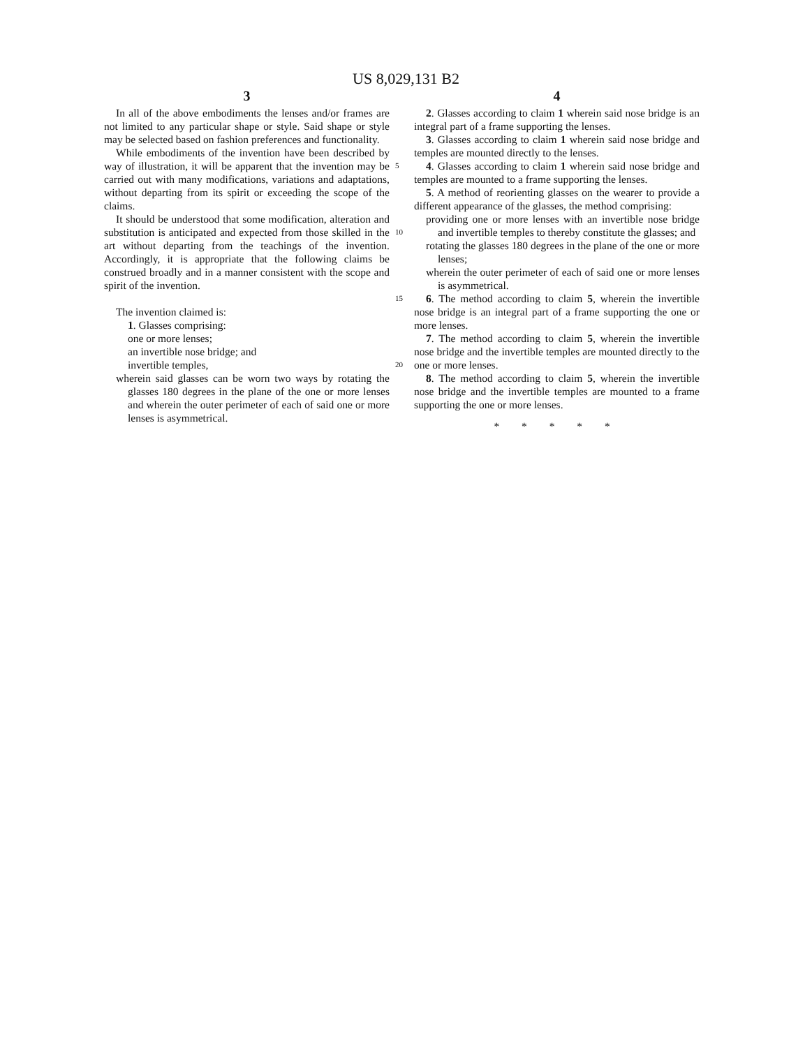US 8,029,131 B2
3
In all of the above embodiments the lenses and/or frames are not limited to any particular shape or style. Said shape or style may be selected based on fashion preferences and functionality.
While embodiments of the invention have been described by way of illustration, it will be apparent that the invention may be carried out with many modifications, variations and adaptations, without departing from its spirit or exceeding the scope of the claims.
It should be understood that some modification, alteration and substitution is anticipated and expected from those skilled in the art without departing from the teachings of the invention. Accordingly, it is appropriate that the following claims be construed broadly and in a manner consistent with the scope and spirit of the invention.
The invention claimed is:
1. Glasses comprising:
one or more lenses;
an invertible nose bridge; and
invertible temples,
wherein said glasses can be worn two ways by rotating the glasses 180 degrees in the plane of the one or more lenses and wherein the outer perimeter of each of said one or more lenses is asymmetrical.
5
10
15
20
4
2. Glasses according to claim 1 wherein said nose bridge is an integral part of a frame supporting the lenses.
3. Glasses according to claim 1 wherein said nose bridge and temples are mounted directly to the lenses.
4. Glasses according to claim 1 wherein said nose bridge and temples are mounted to a frame supporting the lenses.
5. A method of reorienting glasses on the wearer to provide a different appearance of the glasses, the method comprising:
providing one or more lenses with an invertible nose bridge and invertible temples to thereby constitute the glasses; and
rotating the glasses 180 degrees in the plane of the one or more lenses;
wherein the outer perimeter of each of said one or more lenses is asymmetrical.
6. The method according to claim 5, wherein the invertible nose bridge is an integral part of a frame supporting the one or more lenses.
7. The method according to claim 5, wherein the invertible nose bridge and the invertible temples are mounted directly to the one or more lenses.
8. The method according to claim 5, wherein the invertible nose bridge and the invertible temples are mounted to a frame supporting the one or more lenses.
* * * * *